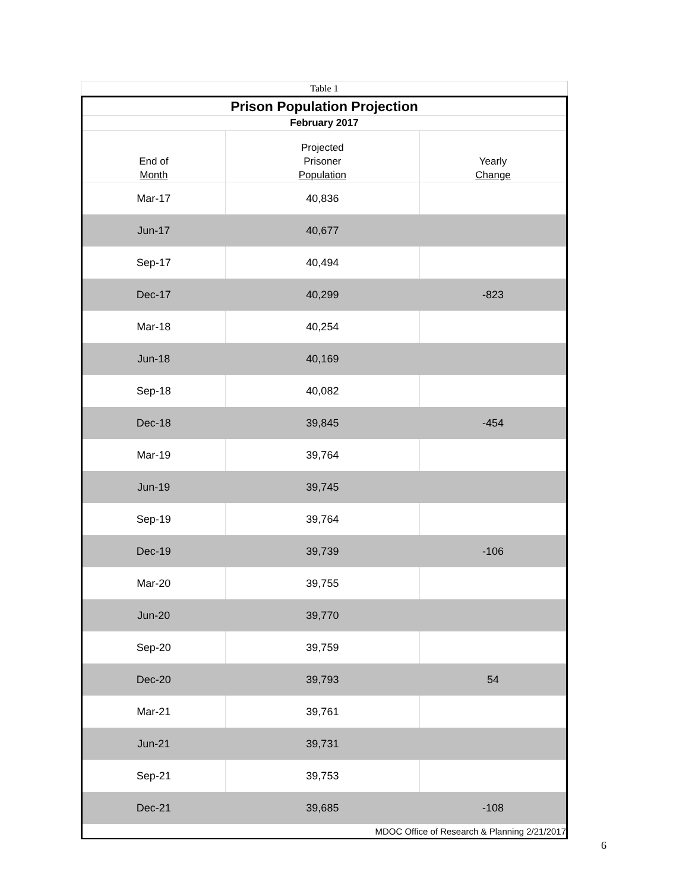Table 1
| Prison Population Projection | | |
| February 2017 | | |
| End of Month | Projected Prisoner Population | Yearly Change |
| Mar-17 | 40,836 | |
| Jun-17 | 40,677 | |
| Sep-17 | 40,494 | |
| Dec-17 | 40,299 | -823 |
| Mar-18 | 40,254 | |
| Jun-18 | 40,169 | |
| Sep-18 | 40,082 | |
| Dec-18 | 39,845 | -454 |
| Mar-19 | 39,764 | |
| Jun-19 | 39,745 | |
| Sep-19 | 39,764 | |
| Dec-19 | 39,739 | -106 |
| Mar-20 | 39,755 | |
| Jun-20 | 39,770 | |
| Sep-20 | 39,759 | |
| Dec-20 | 39,793 | 54 |
| Mar-21 | 39,761 | |
| Jun-21 | 39,731 | |
| Sep-21 | 39,753 | |
| Dec-21 | 39,685 | -108 |
| MDOC Office of Research & Planning 2/21/2017 | | |
6